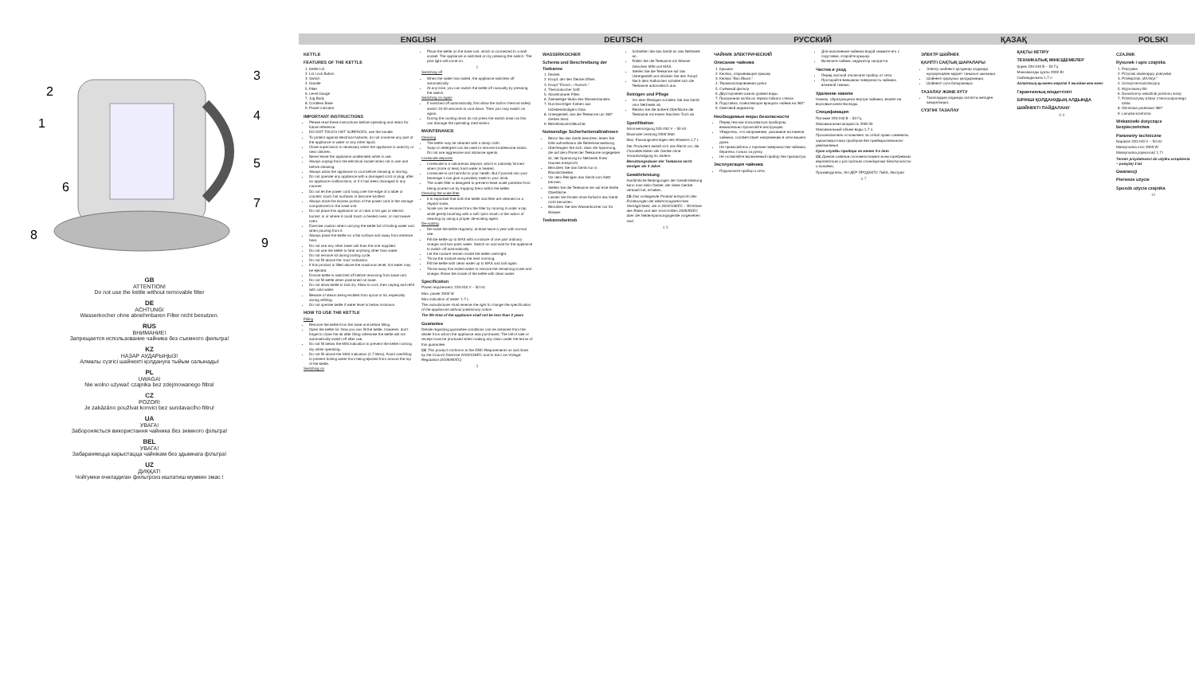2
1
3
4
5
6
7
8
9
GB
ATTENTION!
Do not use the kettle without removable filter
DE
ACHTUNG!
Wasserkocher ohne abnehmbaren Filter nicht benutzen.
RUS
ВНИМАНИЕ!
Запрещается использование чайника без съемного фильтра!
KZ
НАЗАР АУДАРЫҢЫЗ!
Алмалы сүзгісі шайнекті қолдануға тыйым салынады!
PL
UWAGA!
Nie wolno używać czajnika bez zdejmowanego filtra!
CZ
POZOR!
Je zakázáno používat konvici bez sundavacího filtru!
UA
УВАГА!
Забороняється використання чайника без знімного фільтра!
BEL
УВАГА!
Забараняецца карыстацца чайнікам без здымнага фільтра!
UZ
ДИҚҚАТ!
Чойгумни ечиладиган фильтрсиз ишлатиш мумкин эмас !
ENGLISH DEUTSCH РУССКИЙ ҚАЗАҚ POLSKI
KETTLE
FEATURES OF THE KETTLE
1. Kettle Lid
2. Lid Lock Button
3. Switch
4. Handle
5. Filter
6. Level Gauge
7. Jug Body
8. Cordless Base
9. Power indicator
IMPORTANT INSTRUCTIONS
Please read these instructions before operating and retain for future reference.
DO NOT TOUCH HOT SURFACES, use the handle.
To protect against electrical hazards, do not immerse any part of the appliance in water or any other liquid.
Close supervision is necessary when the appliance is used by or near children.
Never leave the appliance unattended while in use.
Always unplug from the electrical socket when not in use and before cleaning.
Always allow the appliance to cool before cleaning or storing.
Do not operate any appliance with a damaged cord or plug, after an appliance malfunctions, or if it has been damaged in any manner.
Do not let the power cord hang over the edge of a table or counter, touch hot surfaces or become knotted.
Always store the excess portion of the power cord in the storage compartment in the base unit.
Do not place this appliance on or near a hot gas or electric burner; in or where it could touch a heated oven, or microwave oven.
Exercise caution when carrying the kettle full of boiling water and when pouring from it.
Always place the kettle on a flat surface and away from extreme heat.
Do not use any other base unit than the one supplied.
Do not use the kettle to heat anything other than water.
Do not remove lid during boiling cycle.
Do not fill above the 'max' indication.
If this product is filled above the maximum level, hot water may be ejected.
Ensure kettle is switched off before removing from base unit.
Do not fill kettle when positioned on base.
Do not allow kettle to boil dry. Allow to cool, then unplug and refill with cold water.
Beware of steam being emitted from spout or lid, especially during refilling.
Do not operate kettle if water level is below minimum.
HOW TO USE THE KETTLE
Filling
Remove the kettle from the base unit before filling.
Open the kettle lid. Now you can fill the kettle. However, don't forget to close the lid after filling otherwise the kettle will not automatically switch off after use.
Do not fill below the MIN indication to prevent the kettle running dry while operating.
Do not fill above the MAX indication (1.7 liters). Avoid overfilling to prevent boiling water from being ejected from around the top of the kettle.
Switching on
Place the kettle on the base unit, which is connected to a wall socket. The appliance is switched on by pressing the switch. The pilot light will come on.
2
Switching off
When the water has boiled, the appliance switches off automatically.
At any time, you can switch the kettle off manually by pressing the switch.
Switching on again
If switched off automatically, first allow the built-in thermal safety switch 15-20 seconds to cool down. Then you may switch on again.
During the cooling down do not press the switch down as this can damage the operating mechanism.
MAINTENANCE
Cleaning
The kettle may be cleaned with a damp cloth.
Soap or detergent can be used to remove troublesome stains. Do not use aggressive and abrasive agents.
Limescale deposits
Limescale is a calcareous deposit, which is naturally formed when (more or less) hard water is heated.
Limescale is not harmful to your health. But if poured into your beverage it can give a powdery taste to your drink.
The scale filter is designed to prevent these scale particles from being poured out by trapping them within the kettle.
Cleaning the scale filter
It is important that both the kettle and filter are cleaned on a regular basis.
Scale can be removed from the filter by running it under a tap while gently brushing with a soft nylon brush or the action of cleaning by using a proper de-scaling agent.
De-scaling
De-scale the kettle regularly; at least twice a year with normal use.
Fill the kettle up to MAX with a mixture of one part ordinary vinegar and two parts water. Switch on and wait for the appliance to switch off automatically.
Let the mixture remain inside the kettle overnight.
Throw the mixture away the next morning.
Fill the kettle with clean water up to MAX and boil again.
Throw away this boiled water to remove the remaining scale and vinegar. Rinse the inside of the kettle with clean water.
Specification
Power requirement: 220-240 V ~ 50 Hz
Max. power 2000 W
Max indication of water: 1.7 L
The manufacturer shall reserve the right to change the specification of the appliances without preliminary notice.
The life time of the appliance shall not be less than 3 years
Guarantee
Details regarding guarantee conditions can be obtained from the dealer from whom the appliance was purchased. The bill of sale or receipt must be produced when making any claim under the terms of this guarantee.
CE This product conforms to the EMC-Requirements as laid down by the Council Directive 2004/108/EC and to the Low Voltage Regulation (2006/95/EC)
3
WASSERKOCHER
Schema und Beschreibung der Teekanne
1. Deckel.
2. Knopf, der den Deckel öffnet.
3. Knopf "Einsch. / Aussch."
4. Thermokocher Griff.
5. Abnehmbarer Filter.
6. Zweiseitige Skala des Wasserstandes.
7. Durchsichtiger Kolben aus hitzebeständigem Glas.
8. Untergestell, das die Teekanne um 360° drehen lässt.
9. Betriebskontrollleuchte.
Notwendige Sicherheitsmaßnahmen
Bevor Sie das Gerät benutzen, lesen Sie bitte aufmerksam die Betriebsanweisung.
Überzeugen Sie sich, dass die Spannung, die auf dem Panel der Teekanne angegeben ist, der Spannung im Netzwerk Ihres Hauses entspricht.
Benutzen Sie das Gerät nur in Räumlichkeiten.
Vor dem Reinigen das Gerät vom Netz trennen.
Stellen Sie die Teekanne nie auf eine heiße Oberfläche.
Lassen Sie Kinder ohne Aufsicht das Gerät nicht benutzen.
Benutzen Sie den Wasserkocher nur für Wasser.
Teekannebetrieb
Schließen Sie das Gerät an das Netzwerk an.
Füllen Sie die Teekanne mit Wasser zwischen MIN und MAX.
Stellen Sie die Teekanne auf das Untergestell und drücken Sie den Knopf.
Nach dem Aufkochen schaltet sich die Teekanne automatisch aus.
Reinigen und Pflege
Vor dem Reinigen schalten Sie das Gerät vom Netzwerk ab.
Reiben Sie die äußere Oberfläche der Teekanne mit einem feuchten Tuch ab.
Spezifikation
Stromversorgung 220-240 V ~ 50 Hz
Maximale Leistung 2000 Watt
Max. Fassungsvermögen des Wassers 1,7 L
Der Produzent behält sich das Recht vor, die Charakteristiken der Geräte ohne Vorankündigung zu ändern.
Benutzungsdauer der Teekanne nicht weniger als 3 Jahre
Gewährleistung
Ausführliche Bedingungen der Gewährleistung kann man beim Dealer, der diese Geräte verkauft hat, erhalten.
CE Das vorliegende Produkt entspricht den Forderungen der elektromagnetischen Verträglichkeit, die in 2004/108/EC – Richtlinie des Rates und den Vorschriften 2006/95/EC über die Niederspannungsgeräte vorgesehen sind.
4 5
ЧАЙНИК ЭЛЕКТРИЧЕСКИЙ
Описание чайника
1. Крышка
2. Кнопка, открывающая крышку
3. Кнопка "Вкл./Выкл."
4. Термоизолированная ручка
5. Съёмный фильтр
6. Двусторонняя шкала уровня воды
7. Прозрачная колба из термостойкого стекла
8. Подставка, позволяющая вращать чайник на 360°
9. Световой индикатор
Необходимые меры безопасности
Перед тем как пользоваться прибором, внимательно прочитайте инструкцию.
Убедитесь, что напряжение, указанное на панели чайника, соответствует напряжению в сети вашего дома.
Не прикасайтесь к горячим поверхностям чайника, беритесь только за ручку.
Не оставляйте включенный прибор без присмотра.
Эксплуатация чайника
Подключите прибор к сети.
Для наполнения чайника водой снимите его с подставки, откройте крышку.
Включите чайник, индикатор загорится.
Чистка и уход
Перед чисткой отключите прибор от сети.
Протирайте внешнюю поверхность чайника влажной тканью.
Удаление накипи
Накипь, образующаяся внутри чайника, влияет на вкусовые качества воды.
Спецификация
Питание 220-240 В ~ 50 Гц
Максимальная мощность 2000 Вт
Максимальный объем воды 1,7 л.
Производитель оставляет за собой право изменять характеристики приборов без предварительного уведомления
Срок службы прибора не менее 3-х лет
CE Данное изделие соответствует всем требуемым европейским и российским стандартам безопасности и гигиены.
Производитель: АН-ДЕР ПРОДАКТС ГмбХ, Австрия
6 7
ЭЛЕКТР ШӘЙНЕК
ҚАУІПТІ САҚТЫҚ ШАРАЛАРЫ
Электр шәйнекті қолданар алдында нұсқаулықпен мұқият танысып шығыңыз.
Шәйнекті қараусыз қалдырмаңыз.
Шәйнекті суға батырмаңыз.
ТАЗАЛАУ ЖӘНЕ КҮТУ
Тазалаудың алдында аспапты желіден ажыратыңыз.
СҮЗГІНІ ТАЗАЛАУ
ҚАҚТЫ КЕТІРУ
ТЕХНИКАЛЫҚ МІНЕЗДЕМЕЛЕР
Қорек 220-240 В ~ 50 Гц
Максималды қуаты 2000 Вт
Сыйымдылығы 1,7 л
Аспаптың қызмет мерзімі 3 жылдан кем емес
Гарантиялық міндеттілігі
БІРІНШІ ҚОЛДАНУДЫҢ АЛДЫНДА
ШӘЙНЕКТІ ПАЙДАЛАНУ
8 9
CZAJNIK
Rysunek i opis czajnika
1. Pokrywka
2. Przycisk otwierający pokrywkę
3. Przełącznik „Wł./Wył."
4. Uchwyt termoizolacyjny
5. Wyjmowany filtr
6. Dwustronny wskaźnik poziomu wody
7. Przezroczysty dzban z termoodpornego szkła
8. Obrotowa podstawa 360°
9. Lampka kontrolna
Wskazówki dotyczące bezpieczeństwa
Parametry techniczne
Napięcie 220-240 V ~ 50 Hz
Maksymalna moc 2000 W
Maksymalna pojemność 1,7 l
Termin przydatności do użytku urządzenia – powyżej 3 lat
Gwarancji
Pierwsze użycie
Sposób użycia czajnika
10